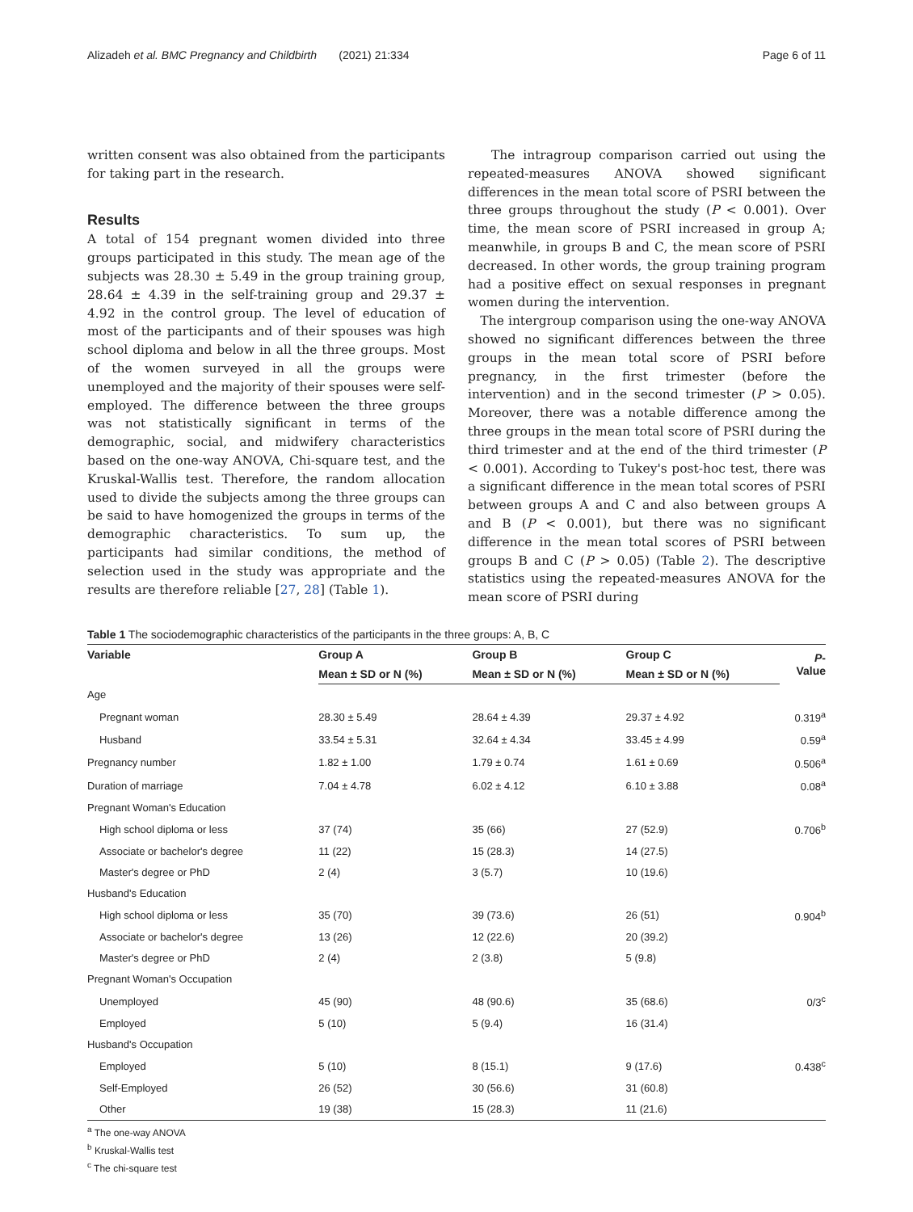Alizadeh et al. BMC Pregnancy and Childbirth (2021) 21:334 Page 6 of 11
written consent was also obtained from the participants for taking part in the research.
Results
A total of 154 pregnant women divided into three groups participated in this study. The mean age of the subjects was 28.30 ± 5.49 in the group training group, 28.64 ± 4.39 in the self-training group and 29.37 ± 4.92 in the control group. The level of education of most of the participants and of their spouses was high school diploma and below in all the three groups. Most of the women surveyed in all the groups were unemployed and the majority of their spouses were self-employed. The difference between the three groups was not statistically significant in terms of the demographic, social, and midwifery characteristics based on the one-way ANOVA, Chi-square test, and the Kruskal-Wallis test. Therefore, the random allocation used to divide the subjects among the three groups can be said to have homogenized the groups in terms of the demographic characteristics. To sum up, the participants had similar conditions, the method of selection used in the study was appropriate and the results are therefore reliable [27, 28] (Table 1).
The intragroup comparison carried out using the repeated-measures ANOVA showed significant differences in the mean total score of PSRI between the three groups throughout the study (P < 0.001). Over time, the mean score of PSRI increased in group A; meanwhile, in groups B and C, the mean score of PSRI decreased. In other words, the group training program had a positive effect on sexual responses in pregnant women during the intervention.
The intergroup comparison using the one-way ANOVA showed no significant differences between the three groups in the mean total score of PSRI before pregnancy, in the first trimester (before the intervention) and in the second trimester (P > 0.05). Moreover, there was a notable difference among the three groups in the mean total score of PSRI during the third trimester and at the end of the third trimester (P < 0.001). According to Tukey's post-hoc test, there was a significant difference in the mean total scores of PSRI between groups A and C and also between groups A and B (P < 0.001), but there was no significant difference in the mean total scores of PSRI between groups B and C (P > 0.05) (Table 2). The descriptive statistics using the repeated-measures ANOVA for the mean score of PSRI during
Table 1 The sociodemographic characteristics of the participants in the three groups: A, B, C
| Variable | Group A | Group B | Group C | P - Value |
| --- | --- | --- | --- | --- |
| | Mean ± SD or N (%) | Mean ± SD or N (%) | Mean ± SD or N (%) | |
| Age | | | | |
| Pregnant woman | 28.30 ± 5.49 | 28.64 ± 4.39 | 29.37 ± 4.92 | 0.319<sup>a</sup> |
| Husband | 33.54 ± 5.31 | 32.64 ± 4.34 | 33.45 ± 4.99 | 0.59<sup>a</sup> |
| Pregnancy number | 1.82 ± 1.00 | 1.79 ± 0.74 | 1.61 ± 0.69 | 0.506<sup>a</sup> |
| Duration of marriage | 7.04 ± 4.78 | 6.02 ± 4.12 | 6.10 ± 3.88 | 0.08<sup>a</sup> |
| Pregnant Woman's Education | | | | |
| High school diploma or less | 37 (74) | 35 (66) | 27 (52.9) | 0.706<sup>b</sup> |
| Associate or bachelor's degree | 11 (22) | 15 (28.3) | 14 (27.5) | |
| Master's degree or PhD | 2 (4) | 3 (5.7) | 10 (19.6) | |
| Husband's Education | | | | |
| High school diploma or less | 35 (70) | 39 (73.6) | 26 (51) | 0.904<sup>b</sup> |
| Associate or bachelor's degree | 13 (26) | 12 (22.6) | 20 (39.2) | |
| Master's degree or PhD | 2 (4) | 2 (3.8) | 5 (9.8) | |
| Pregnant Woman's Occupation | | | | |
| Unemployed | 45 (90) | 48 (90.6) | 35 (68.6) | 0/3<sup>c</sup> |
| Employed | 5 (10) | 5 (9.4) | 16 (31.4) | |
| Husband's Occupation | | | | |
| Employed | 5 (10) | 8 (15.1) | 9 (17.6) | 0.438<sup>c</sup> |
| Self-Employed | 26 (52) | 30 (56.6) | 31 (60.8) | |
| Other | 19 (38) | 15 (28.3) | 11 (21.6) | |
<sup>a</sup> The one-way ANOVA
<sup>b</sup> Kruskal-Wallis test
<sup>c</sup> The chi-square test